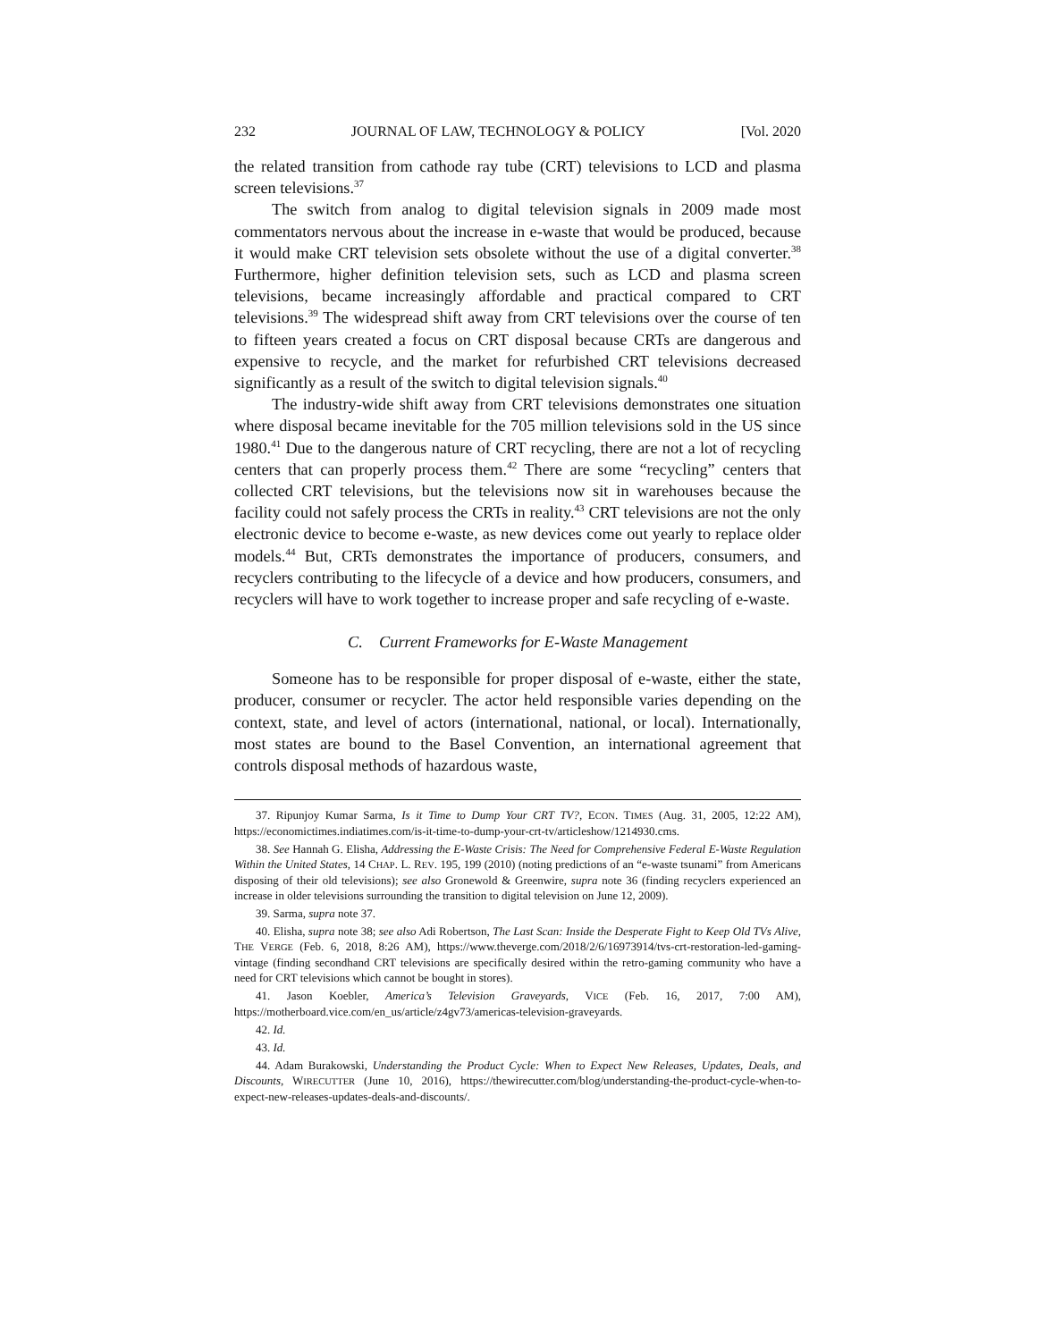232 JOURNAL OF LAW, TECHNOLOGY & POLICY [Vol. 2020
the related transition from cathode ray tube (CRT) televisions to LCD and plasma screen televisions.<sup>37</sup>
The switch from analog to digital television signals in 2009 made most commentators nervous about the increase in e-waste that would be produced, because it would make CRT television sets obsolete without the use of a digital converter.<sup>38</sup> Furthermore, higher definition television sets, such as LCD and plasma screen televisions, became increasingly affordable and practical compared to CRT televisions.<sup>39</sup> The widespread shift away from CRT televisions over the course of ten to fifteen years created a focus on CRT disposal because CRTs are dangerous and expensive to recycle, and the market for refurbished CRT televisions decreased significantly as a result of the switch to digital television signals.<sup>40</sup>
The industry-wide shift away from CRT televisions demonstrates one situation where disposal became inevitable for the 705 million televisions sold in the US since 1980.<sup>41</sup> Due to the dangerous nature of CRT recycling, there are not a lot of recycling centers that can properly process them.<sup>42</sup> There are some “recycling” centers that collected CRT televisions, but the televisions now sit in warehouses because the facility could not safely process the CRTs in reality.<sup>43</sup> CRT televisions are not the only electronic device to become e-waste, as new devices come out yearly to replace older models.<sup>44</sup> But, CRTs demonstrates the importance of producers, consumers, and recyclers contributing to the lifecycle of a device and how producers, consumers, and recyclers will have to work together to increase proper and safe recycling of e-waste.
C. Current Frameworks for E-Waste Management
Someone has to be responsible for proper disposal of e-waste, either the state, producer, consumer or recycler. The actor held responsible varies depending on the context, state, and level of actors (international, national, or local). Internationally, most states are bound to the Basel Convention, an international agreement that controls disposal methods of hazardous waste,
37. Ripunjoy Kumar Sarma, Is it Time to Dump Your CRT TV?, ECON. TIMES (Aug. 31, 2005, 12:22 AM), https://economictimes.indiatimes.com/is-it-time-to-dump-your-crt-tv/articleshow/1214930.cms.
38. See Hannah G. Elisha, Addressing the E-Waste Crisis: The Need for Comprehensive Federal E-Waste Regulation Within the United States, 14 CHAP. L. REV. 195, 199 (2010) (noting predictions of an “e-waste tsunami” from Americans disposing of their old televisions); see also Gronewold & Greenwire, supra note 36 (finding recyclers experienced an increase in older televisions surrounding the transition to digital television on June 12, 2009).
39. Sarma, supra note 37.
40. Elisha, supra note 38; see also Adi Robertson, The Last Scan: Inside the Desperate Fight to Keep Old TVs Alive, THE VERGE (Feb. 6, 2018, 8:26 AM), https://www.theverge.com/2018/2/6/16973914/tvs-crt-restoration-led-gaming-vintage (finding secondhand CRT televisions are specifically desired within the retro-gaming community who have a need for CRT televisions which cannot be bought in stores).
41. Jason Koebler, America’s Television Graveyards, VICE (Feb. 16, 2017, 7:00 AM), https://motherboard.vice.com/en_us/article/z4gv73/americas-television-graveyards.
42. Id.
43. Id.
44. Adam Burakowski, Understanding the Product Cycle: When to Expect New Releases, Updates, Deals, and Discounts, WIRECUTTER (June 10, 2016), https://thewirecutter.com/blog/understanding-the-product-cycle-when-to-expect-new-releases-updates-deals-and-discounts/.